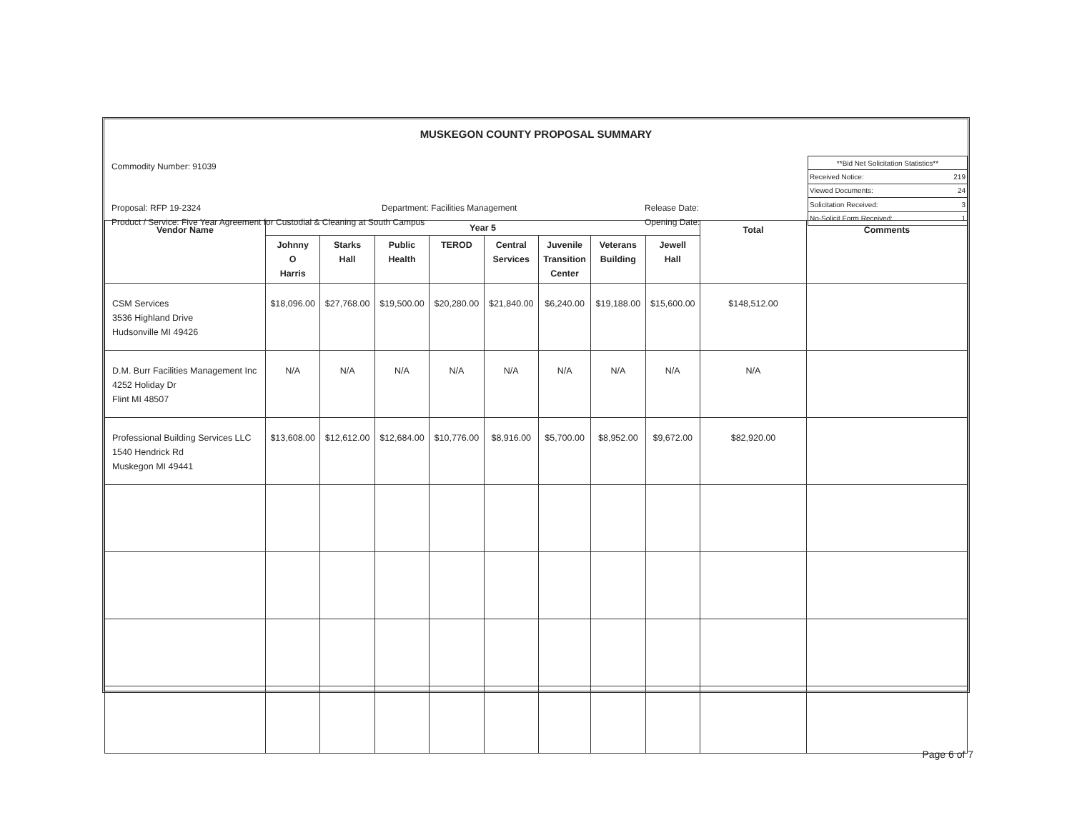MUSKEGON COUNTY PROPOSAL SUMMARY
Commodity Number: 91039
Proposal: RFP 19-2324 Department: Facilities Management Release Date:
Product / Service: Five Year Agreement for Custodial & Cleaning at South Campus Opening Date:
| **Bid Net Solicitation Statistics** | |
| Received Notice: | 219 |
| Viewed Documents: | 24 |
| Solicitation Received: | 3 |
| No-Solicit Form Received: | 1 |
| Vendor Name | Year 5 | | | | | | | | Total | Comments |
| --- | --- | --- | --- | --- | --- | --- | --- | --- | --- | --- |
| | Johnny O Harris | Starks Hall | Public Health | TEROD | Central Services | Juvenile Transition Center | Veterans Building | Jewell Hall | | |
| CSM Services 3536 Highland Drive Hudsonville MI 49426 | $18,096.00 | $27,768.00 | $19,500.00 | $20,280.00 | $21,840.00 | $6,240.00 | $19,188.00 | $15,600.00 | $148,512.00 | |
| D.M. Burr Facilities Management Inc 4252 Holiday Dr Flint MI 48507 | N/A | N/A | N/A | N/A | N/A | N/A | N/A | N/A | N/A | |
| Professional Building Services LLC 1540 Hendrick Rd Muskegon MI 49441 | $13,608.00 | $12,612.00 | $12,684.00 | $10,776.00 | $8,916.00 | $5,700.00 | $8,952.00 | $9,672.00 | $82,920.00 | |
Page 6 of 7